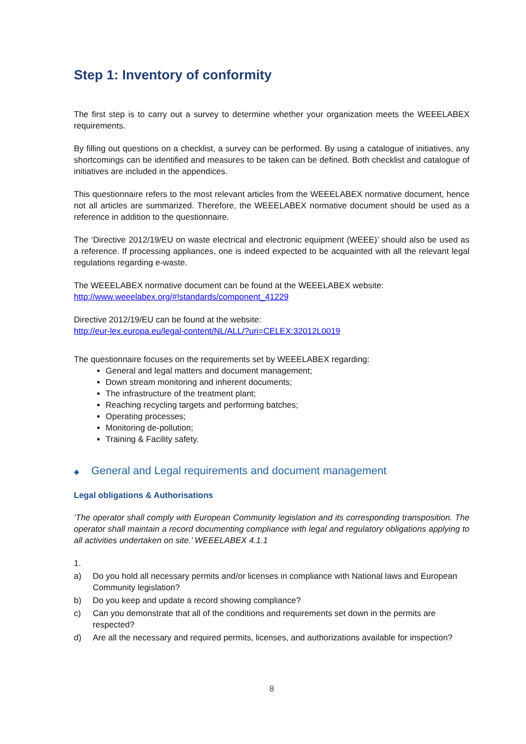Step 1: Inventory of conformity
The first step is to carry out a survey to determine whether your organization meets the WEEELABEX requirements.
By filling out questions on a checklist, a survey can be performed. By using a catalogue of initiatives, any shortcomings can be identified and measures to be taken can be defined. Both checklist and catalogue of initiatives are included in the appendices.
This questionnaire refers to the most relevant articles from the WEEELABEX normative document, hence not all articles are summarized. Therefore, the WEEELABEX normative document should be used as a reference in addition to the questionnaire.
The ‘Directive 2012/19/EU on waste electrical and electronic equipment (WEEE)’ should also be used as a reference. If processing appliances, one is indeed expected to be acquainted with all the relevant legal regulations regarding e-waste.
The WEEELABEX normative document can be found at the WEEELABEX website:
http://www.weeelabex.org/#!standards/component_41229
Directive 2012/19/EU can be found at the website:
http://eur-lex.europa.eu/legal-content/NL/ALL/?uri=CELEX:32012L0019
The questionnaire focuses on the requirements set by WEEELABEX regarding:
General and legal matters and document management;
Down stream monitoring and inherent documents;
The infrastructure of the treatment plant;
Reaching recycling targets and performing batches;
Operating processes;
Monitoring de-pollution;
Training & Facility safety.
◆ General and Legal requirements and document management
Legal obligations & Authorisations
‘The operator shall comply with European Community legislation and its corresponding transposition. The operator shall maintain a record documenting compliance with legal and regulatory obligations applying to all activities undertaken on site.’ WEEELABEX 4.1.1
1.
a) Do you hold all necessary permits and/or licenses in compliance with National laws and European Community legislation?
b) Do you keep and update a record showing compliance?
c) Can you demonstrate that all of the conditions and requirements set down in the permits are respected?
d) Are all the necessary and required permits, licenses, and authorizations available for inspection?
8